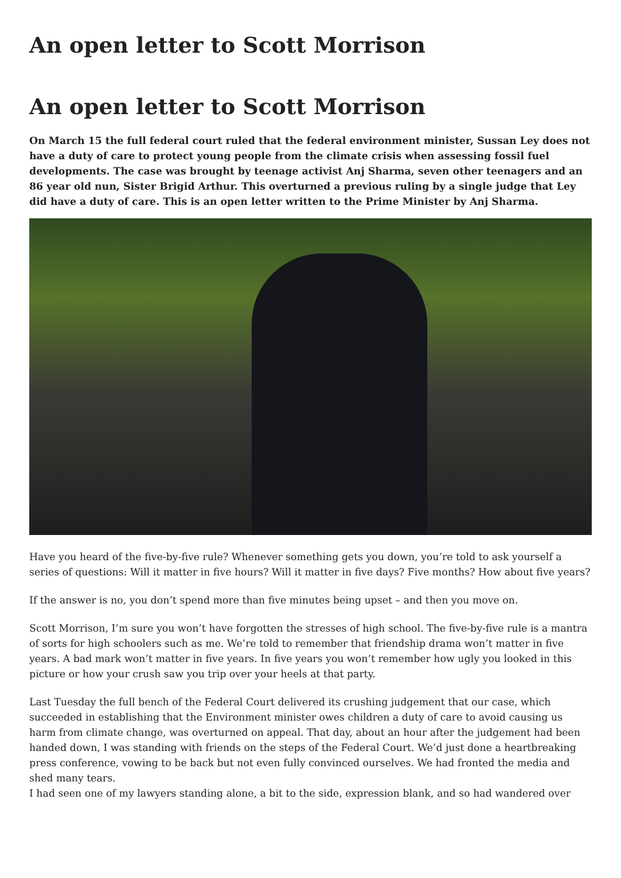An open letter to Scott Morrison
An open letter to Scott Morrison
On March 15 the full federal court ruled that the federal environment minister, Sussan Ley does not have a duty of care to protect young people from the climate crisis when assessing fossil fuel developments. The case was brought by teenage activist Anj Sharma, seven other teenagers and an 86 year old nun, Sister Brigid Arthur. This overturned a previous ruling by a single judge that Ley did have a duty of care. This is an open letter written to the Prime Minister by Anj Sharma.
Have you heard of the five-by-five rule? Whenever something gets you down, you’re told to ask yourself a series of questions: Will it matter in five hours? Will it matter in five days? Five months? How about five years?
If the answer is no, you don’t spend more than five minutes being upset – and then you move on.
Scott Morrison, I’m sure you won’t have forgotten the stresses of high school. The five-by-five rule is a mantra of sorts for high schoolers such as me. We’re told to remember that friendship drama won’t matter in five years. A bad mark won’t matter in five years. In five years you won’t remember how ugly you looked in this picture or how your crush saw you trip over your heels at that party.
Last Tuesday the full bench of the Federal Court delivered its crushing judgement that our case, which succeeded in establishing that the Environment minister owes children a duty of care to avoid causing us harm from climate change, was overturned on appeal. That day, about an hour after the judgement had been handed down, I was standing with friends on the steps of the Federal Court. We’d just done a heartbreaking press conference, vowing to be back but not even fully convinced ourselves. We had fronted the media and shed many tears.
I had seen one of my lawyers standing alone, a bit to the side, expression blank, and so had wandered over